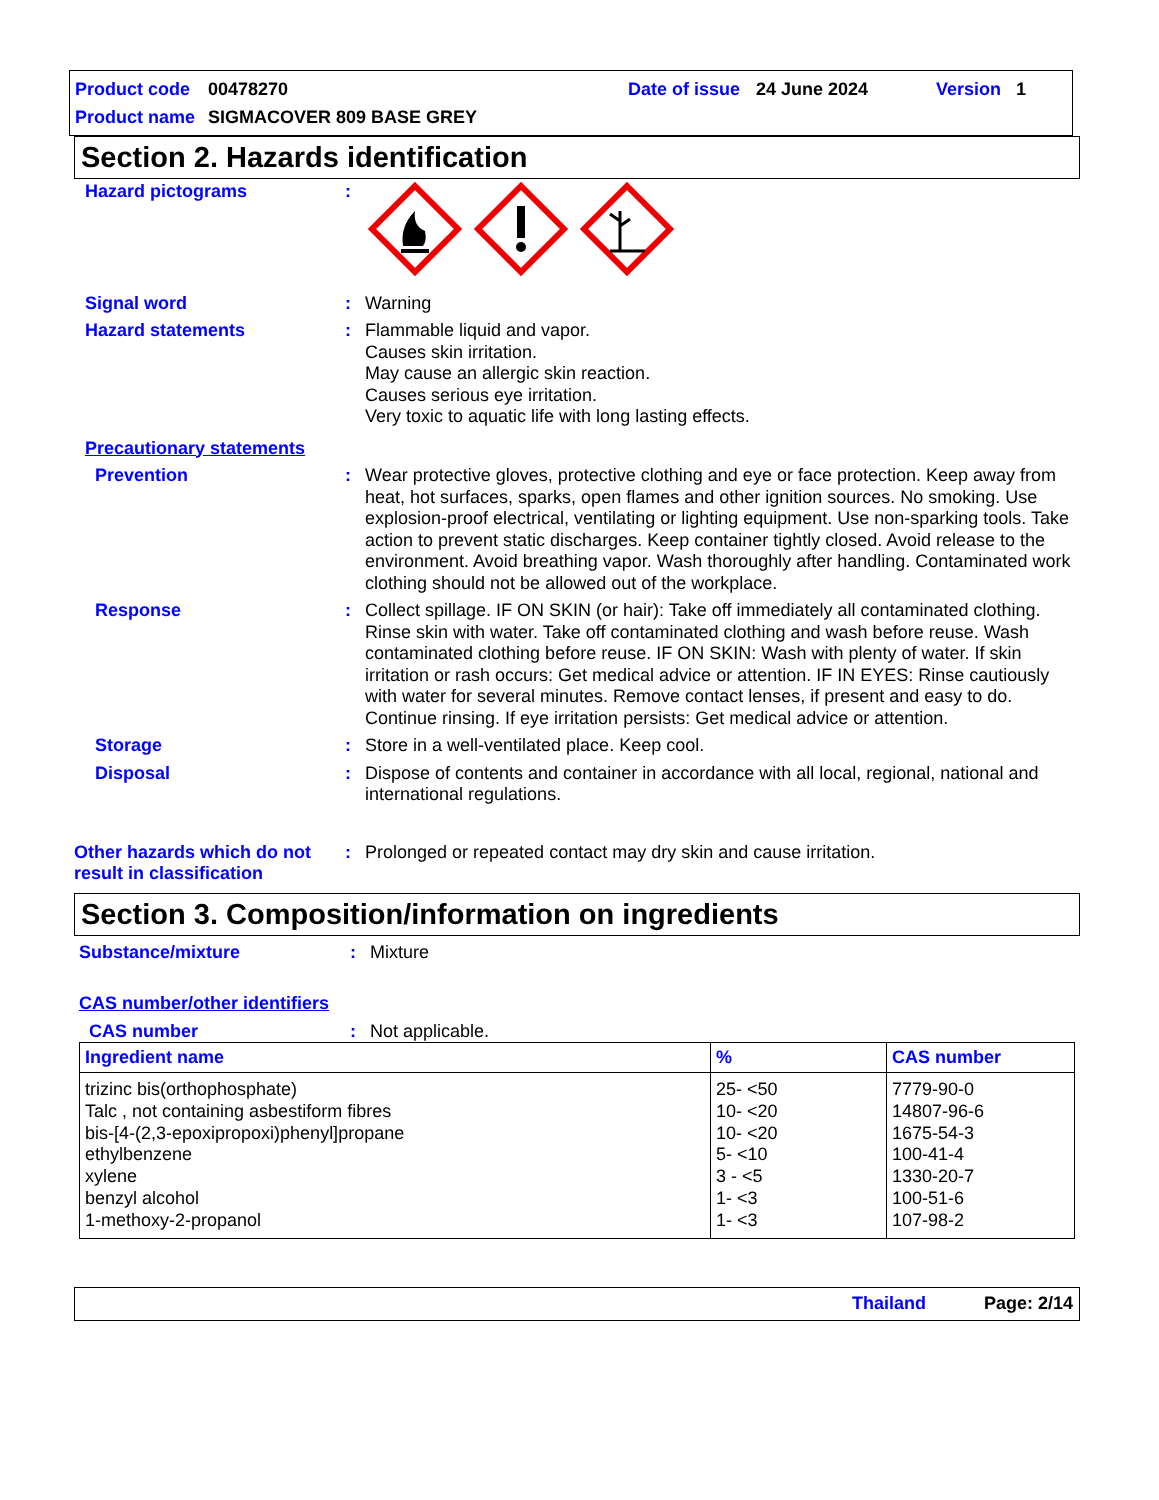Product code 00478270 Date of issue 24 June 2024 Version 1
Product name SIGMACOVER 809 BASE GREY
Section 2. Hazards identification
Hazard pictograms:
Signal word: Warning
Hazard statements: Flammable liquid and vapor.
Causes skin irritation.
May cause an allergic skin reaction.
Causes serious eye irritation.
Very toxic to aquatic life with long lasting effects.
Precautionary statements
Prevention: Wear protective gloves, protective clothing and eye or face protection. Keep away from heat, hot surfaces, sparks, open flames and other ignition sources. No smoking. Use explosion-proof electrical, ventilating or lighting equipment. Use non-sparking tools. Take action to prevent static discharges. Keep container tightly closed. Avoid release to the environment. Avoid breathing vapor. Wash thoroughly after handling. Contaminated work clothing should not be allowed out of the workplace.
Response: Collect spillage. IF ON SKIN (or hair): Take off immediately all contaminated clothing. Rinse skin with water. Take off contaminated clothing and wash before reuse. Wash contaminated clothing before reuse. IF ON SKIN: Wash with plenty of water. If skin irritation or rash occurs: Get medical advice or attention. IF IN EYES: Rinse cautiously with water for several minutes. Remove contact lenses, if present and easy to do. Continue rinsing. If eye irritation persists: Get medical advice or attention.
Storage: Store in a well-ventilated place. Keep cool.
Disposal: Dispose of contents and container in accordance with all local, regional, national and international regulations.
Other hazards which do not result in classification: Prolonged or repeated contact may dry skin and cause irritation.
Section 3. Composition/information on ingredients
Substance/mixture: Mixture
CAS number/other identifiers
CAS number: Not applicable.
| Ingredient name | % | CAS number |
| --- | --- | --- |
| trizinc bis(orthophosphate) Talc , not containing asbestiform fibres bis-[4-(2,3-epoxipropoxi)phenyl]propane ethylbenzene xylene benzyl alcohol 1-methoxy-2-propanol | 25- <50 10- <20 10- <20 5- <10 3 - <5 1- <3 1- <3 | 7779-90-0 14807-96-6 1675-54-3 100-41-4 1330-20-7 100-51-6 107-98-2 |
Thailand Page: 2/14